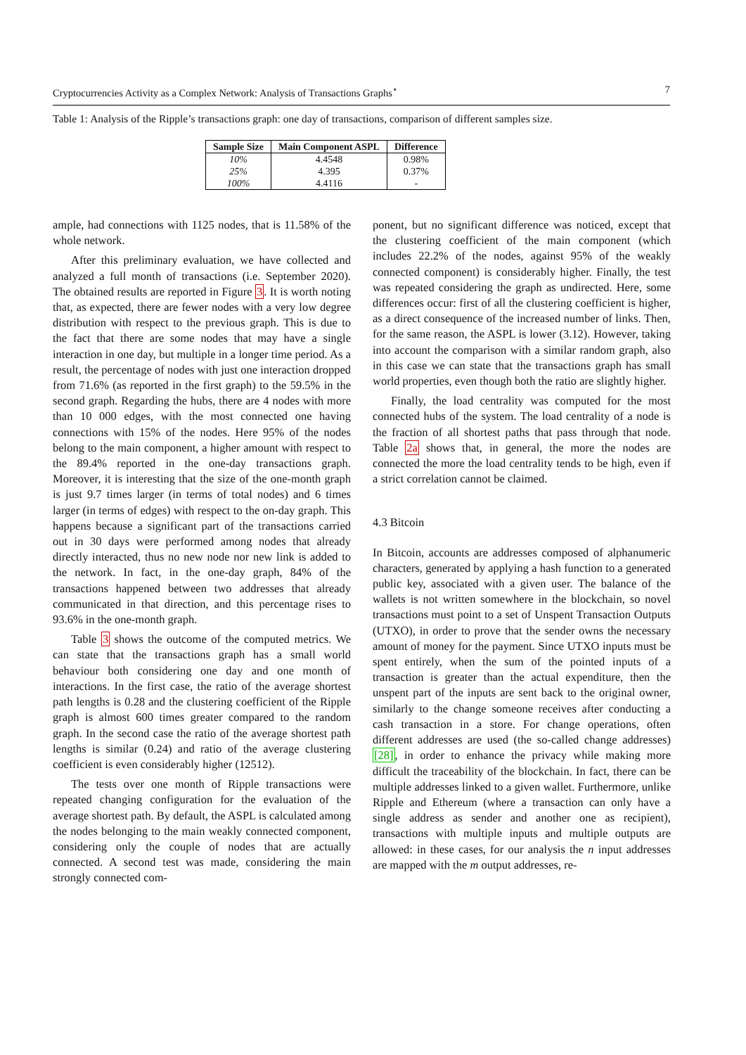Cryptocurrencies Activity as a Complex Network: Analysis of Transactions Graphs<sup>⋆</sup> 7
Table 1: Analysis of the Ripple’s transactions graph: one day of transactions, comparison of different samples size.
| Sample Size | Main Component ASPL | Difference |
| --- | --- | --- |
| 10% | 4.4548 | 0.98% |
| 25% | 4.395 | 0.37% |
| 100% | 4.4116 | - |
ample, had connections with 1125 nodes, that is 11.58% of the whole network.
After this preliminary evaluation, we have collected and analyzed a full month of transactions (i.e. September 2020). The obtained results are reported in Figure 3. It is worth noting that, as expected, there are fewer nodes with a very low degree distribution with respect to the previous graph. This is due to the fact that there are some nodes that may have a single interaction in one day, but multiple in a longer time period. As a result, the percentage of nodes with just one interaction dropped from 71.6% (as reported in the first graph) to the 59.5% in the second graph. Regarding the hubs, there are 4 nodes with more than 10 000 edges, with the most connected one having connections with 15% of the nodes. Here 95% of the nodes belong to the main component, a higher amount with respect to the 89.4% reported in the one-day transactions graph. Moreover, it is interesting that the size of the one-month graph is just 9.7 times larger (in terms of total nodes) and 6 times larger (in terms of edges) with respect to the on-day graph. This happens because a significant part of the transactions carried out in 30 days were performed among nodes that already directly interacted, thus no new node nor new link is added to the network. In fact, in the one-day graph, 84% of the transactions happened between two addresses that already communicated in that direction, and this percentage rises to 93.6% in the one-month graph.
Table 3 shows the outcome of the computed metrics. We can state that the transactions graph has a small world behaviour both considering one day and one month of interactions. In the first case, the ratio of the average shortest path lengths is 0.28 and the clustering coefficient of the Ripple graph is almost 600 times greater compared to the random graph. In the second case the ratio of the average shortest path lengths is similar (0.24) and ratio of the average clustering coefficient is even considerably higher (12512).
The tests over one month of Ripple transactions were repeated changing configuration for the evaluation of the average shortest path. By default, the ASPL is calculated among the nodes belonging to the main weakly connected component, considering only the couple of nodes that are actually connected. A second test was made, considering the main strongly connected com-
ponent, but no significant difference was noticed, except that the clustering coefficient of the main component (which includes 22.2% of the nodes, against 95% of the weakly connected component) is considerably higher. Finally, the test was repeated considering the graph as undirected. Here, some differences occur: first of all the clustering coefficient is higher, as a direct consequence of the increased number of links. Then, for the same reason, the ASPL is lower (3.12). However, taking into account the comparison with a similar random graph, also in this case we can state that the transactions graph has small world properties, even though both the ratio are slightly higher.
Finally, the load centrality was computed for the most connected hubs of the system. The load centrality of a node is the fraction of all shortest paths that pass through that node. Table 2a shows that, in general, the more the nodes are connected the more the load centrality tends to be high, even if a strict correlation cannot be claimed.
4.3 Bitcoin
In Bitcoin, accounts are addresses composed of alphanumeric characters, generated by applying a hash function to a generated public key, associated with a given user. The balance of the wallets is not written somewhere in the blockchain, so novel transactions must point to a set of Unspent Transaction Outputs (UTXO), in order to prove that the sender owns the necessary amount of money for the payment. Since UTXO inputs must be spent entirely, when the sum of the pointed inputs of a transaction is greater than the actual expenditure, then the unspent part of the inputs are sent back to the original owner, similarly to the change someone receives after conducting a cash transaction in a store. For change operations, often different addresses are used (the so-called change addresses) [28], in order to enhance the privacy while making more difficult the traceability of the blockchain. In fact, there can be multiple addresses linked to a given wallet. Furthermore, unlike Ripple and Ethereum (where a transaction can only have a single address as sender and another one as recipient), transactions with multiple inputs and multiple outputs are allowed: in these cases, for our analysis the n input addresses are mapped with the m output addresses, re-